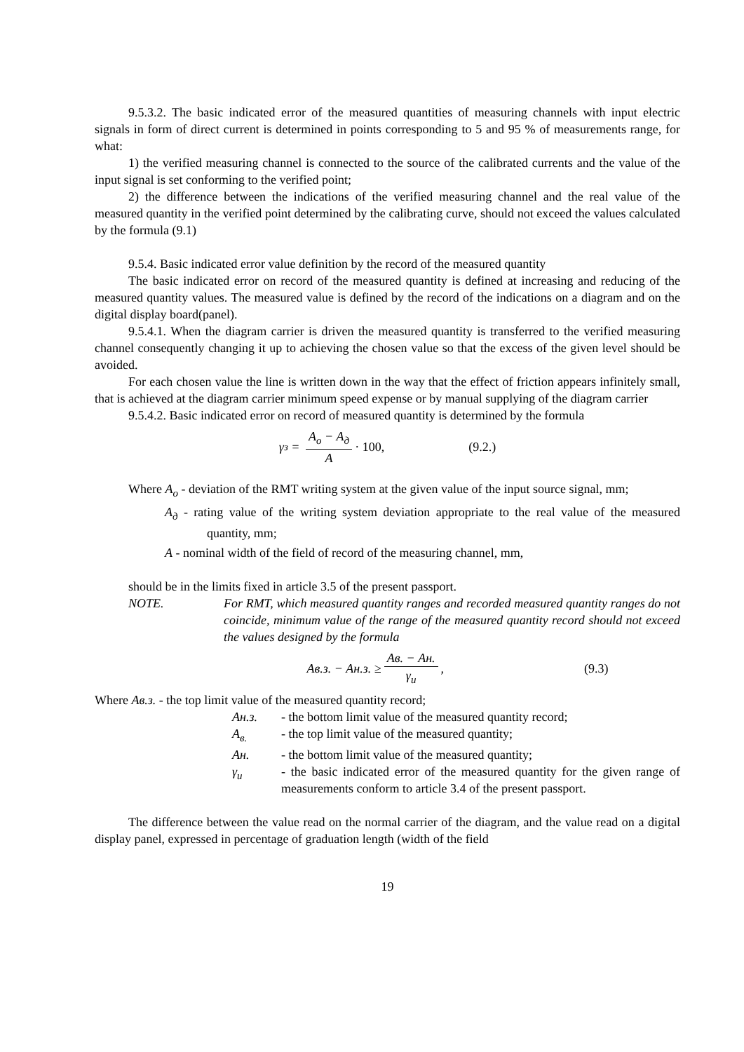9.5.3.2. The basic indicated error of the measured quantities of measuring channels with input electric signals in form of direct current is determined in points corresponding to 5 and 95 % of measurements range, for what:
1) the verified measuring channel is connected to the source of the calibrated currents and the value of the input signal is set conforming to the verified point;
2) the difference between the indications of the verified measuring channel and the real value of the measured quantity in the verified point determined by the calibrating curve, should not exceed the values calculated by the formula (9.1)
9.5.4. Basic indicated error value definition by the record of the measured quantity
The basic indicated error on record of the measured quantity is defined at increasing and reducing of the measured quantity values. The measured value is defined by the record of the indications on a diagram and on the digital display board(panel).
9.5.4.1. When the diagram carrier is driven the measured quantity is transferred to the verified measuring channel consequently changing it up to achieving the chosen value so that the excess of the given level should be avoided.
For each chosen value the line is written down in the way that the effect of friction appears infinitely small, that is achieved at the diagram carrier minimum speed expense or by manual supplying of the diagram carrier
9.5.4.2. Basic indicated error on record of measured quantity is determined by the formula
γ<sub>з</sub> = A<sub>о</sub> − A<sub>д</sub> A · 100, (9.2.)
Where A<sub>о</sub> - deviation of the RMT writing system at the given value of the input source signal, mm;
A<sub>д</sub> - rating value of the writing system deviation appropriate to the real value of the measured quantity, mm;
A - nominal width of the field of record of the measuring channel, mm,
should be in the limits fixed in article 3.5 of the present passport.
NOTE. For RMT, which measured quantity ranges and recorded measured quantity ranges do not coincide, minimum value of the range of the measured quantity record should not exceed the values designed by the formula
Aв.з. − Aн.з. ≥ Aв. − Aн. γ<sub>и</sub>, (9.3)
Where Aв.з. - the top limit value of the measured quantity record;
Aн.з. - the bottom limit value of the measured quantity record;
A<sub>в.</sub> - the top limit value of the measured quantity;
Aн. - the bottom limit value of the measured quantity;
γ<sub>и</sub> - the basic indicated error of the measured quantity for the given range of measurements conform to article 3.4 of the present passport.
The difference between the value read on the normal carrier of the diagram, and the value read on a digital display panel, expressed in percentage of graduation length (width of the field
19